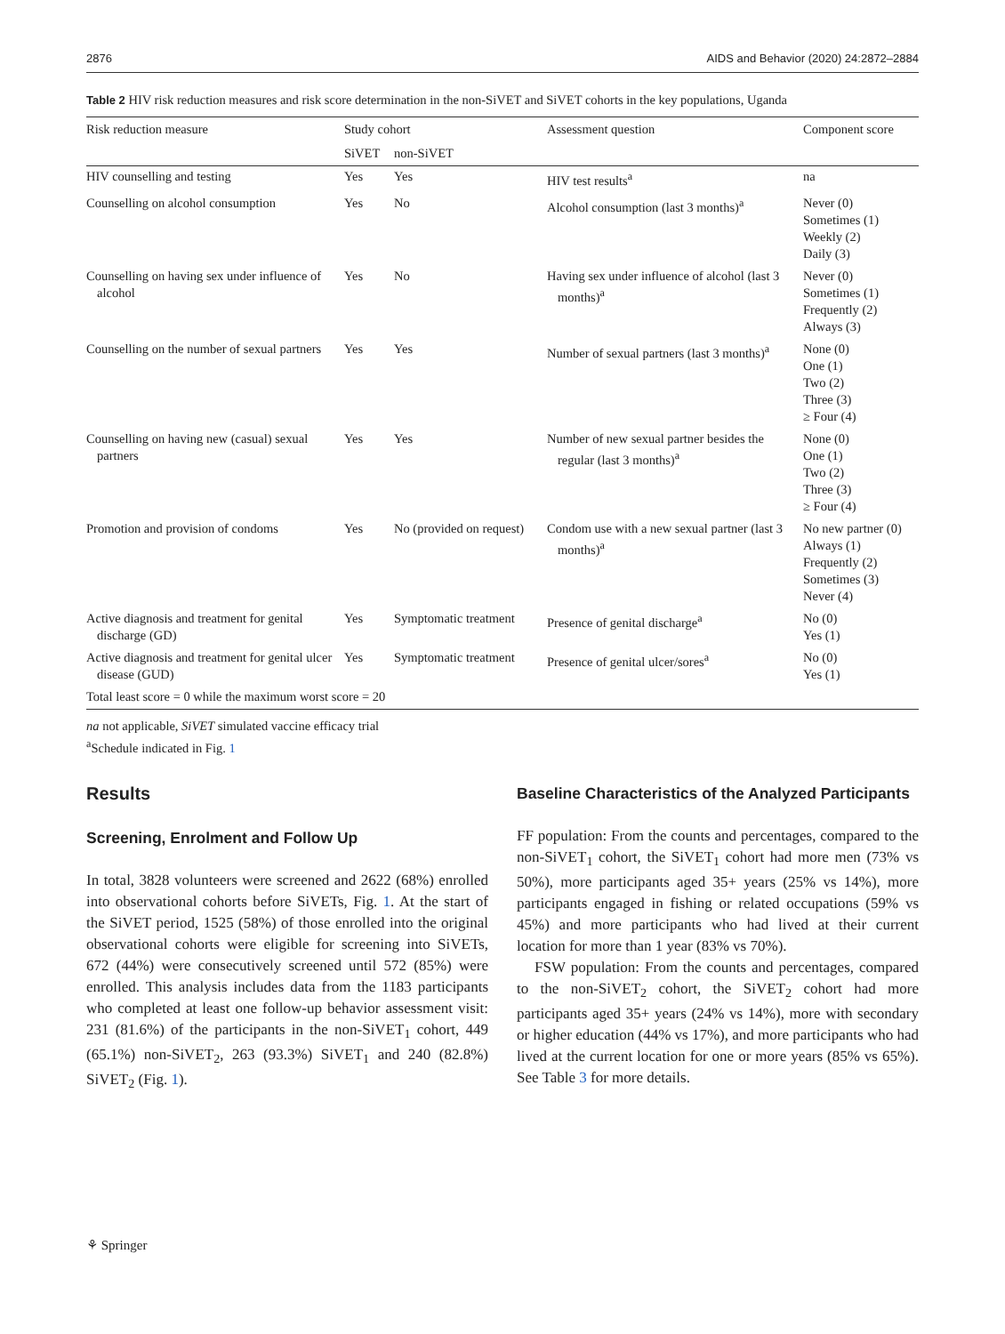2876 AIDS and Behavior (2020) 24:2872–2884
Table 2 HIV risk reduction measures and risk score determination in the non-SiVET and SiVET cohorts in the key populations, Uganda
| Risk reduction measure | Study cohort | | Assessment question | Component score |
| --- | --- | --- | --- | --- |
| | SiVET | non-SiVET | | |
| HIV counselling and testing | Yes | Yes | HIV test results<sup>a</sup> | na |
| Counselling on alcohol consumption | Yes | No | Alcohol consumption (last 3 months)<sup>a</sup> | Never (0) Sometimes (1) Weekly (2) Daily (3) |
| Counselling on having sex under influence of alcohol | Yes | No | Having sex under influence of alcohol (last 3 months)<sup>a</sup> | Never (0) Sometimes (1) Frequently (2) Always (3) |
| Counselling on the number of sexual partners | Yes | Yes | Number of sexual partners (last 3 months)<sup>a</sup> | None (0) One (1) Two (2) Three (3) ≥ Four (4) |
| Counselling on having new (casual) sexual partners | Yes | Yes | Number of new sexual partner besides the regular (last 3 months)<sup>a</sup> | None (0) One (1) Two (2) Three (3) ≥ Four (4) |
| Promotion and provision of condoms | Yes | No (provided on request) | Condom use with a new sexual partner (last 3 months)<sup>a</sup> | No new partner (0) Always (1) Frequently (2) Sometimes (3) Never (4) |
| Active diagnosis and treatment for genital discharge (GD) | Yes | Symptomatic treatment | Presence of genital discharge<sup>a</sup> | No (0) Yes (1) |
| Active diagnosis and treatment for genital ulcer disease (GUD) | Yes | Symptomatic treatment | Presence of genital ulcer/sores<sup>a</sup> | No (0) Yes (1) |
| Total least score = 0 while the maximum worst score = 20 | | | | |
na not applicable, SiVET simulated vaccine efficacy trial
<sup>a</sup> Schedule indicated in Fig. 1
Results
Screening, Enrolment and Follow Up
In total, 3828 volunteers were screened and 2622 (68%) enrolled into observational cohorts before SiVETs, Fig. 1. At the start of the SiVET period, 1525 (58%) of those enrolled into the original observational cohorts were eligible for screening into SiVETs, 672 (44%) were consecutively screened until 572 (85%) were enrolled. This analysis includes data from the 1183 participants who completed at least one follow-up behavior assessment visit: 231 (81.6%) of the participants in the non-SiVET<sub>1</sub> cohort, 449 (65.1%) non-SiVET<sub>2</sub>, 263 (93.3%) SiVET<sub>1</sub> and 240 (82.8%) SiVET<sub>2</sub> (Fig. 1).
Baseline Characteristics of the Analyzed Participants
FF population: From the counts and percentages, compared to the non-SiVET<sub>1</sub> cohort, the SiVET<sub>1</sub> cohort had more men (73% vs 50%), more participants aged 35+ years (25% vs 14%), more participants engaged in fishing or related occupations (59% vs 45%) and more participants who had lived at their current location for more than 1 year (83% vs 70%).
FSW population: From the counts and percentages, compared to the non-SiVET<sub>2</sub> cohort, the SiVET<sub>2</sub> cohort had more participants aged 35+ years (24% vs 14%), more with secondary or higher education (44% vs 17%), and more participants who had lived at the current location for one or more years (85% vs 65%). See Table 3 for more details.
⚘ Springer